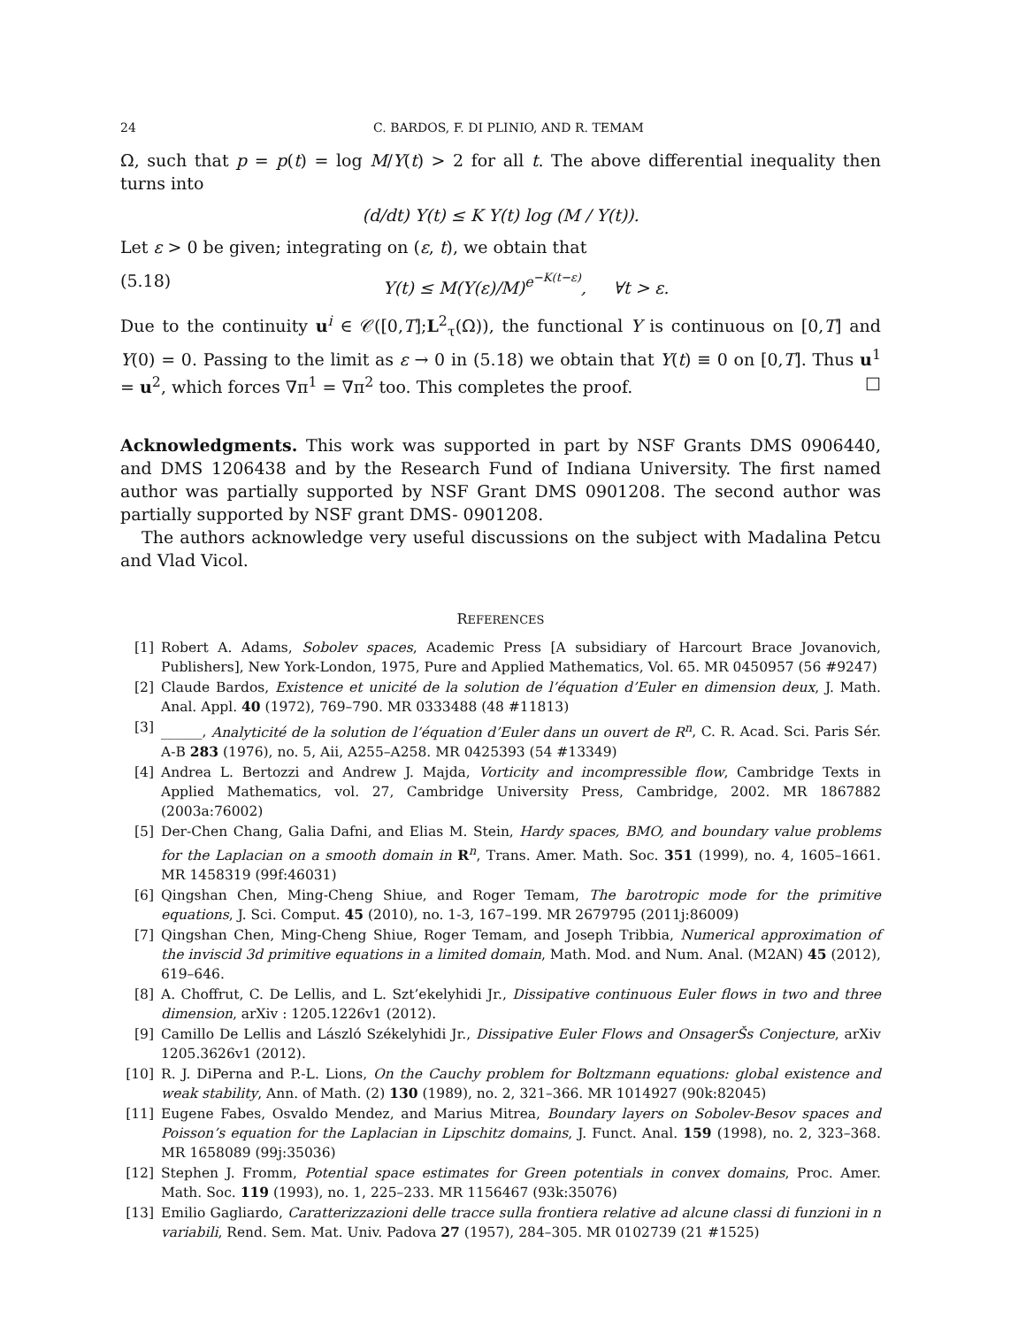24 C. BARDOS, F. DI PLINIO, AND R. TEMAM
Ω, such that p = p(t) = log M/Y(t) > 2 for all t. The above differential inequality then turns into
(d/dt) Y(t) ≤ K Y(t) log (M / Y(t)).
Let ε > 0 be given; integrating on (ε, t), we obtain that
(5.18) Y(t) ≤ M(Y(ε)/M)<sup>e<sup>−K(t−ε)</sup></sup>, ∀t > ε.
Due to the continuity u<sup>i</sup> ∈ 𝒞([0,T];L<sup>2</sup><sub>τ</sub>(Ω)), the functional Y is continuous on [0,T] and Y(0) = 0. Passing to the limit as ε → 0 in (5.18) we obtain that Y(t) ≡ 0 on [0,T]. Thus u<sup>1</sup> = u<sup>2</sup>, which forces ∇π<sup>1</sup> = ∇π<sup>2</sup> too. This completes the proof. □
Acknowledgments. This work was supported in part by NSF Grants DMS 0906440, and DMS 1206438 and by the Research Fund of Indiana University. The first named author was partially supported by NSF Grant DMS 0901208. The second author was partially supported by NSF grant DMS- 0901208.
The authors acknowledge very useful discussions on the subject with Madalina Petcu and Vlad Vicol.
REFERENCES
[1] Robert A. Adams, Sobolev spaces, Academic Press [A subsidiary of Harcourt Brace Jovanovich, Publishers], New York-London, 1975, Pure and Applied Mathematics, Vol. 65. MR 0450957 (56 #9247)
[2] Claude Bardos, Existence et unicité de la solution de l’équation d’Euler en dimension deux, J. Math. Anal. Appl. 40 (1972), 769–790. MR 0333488 (48 #11813)
[3] ______, Analyticité de la solution de l’équation d’Euler dans un ouvert de R<sup>n</sup>, C. R. Acad. Sci. Paris Sér. A-B 283 (1976), no. 5, Aii, A255–A258. MR 0425393 (54 #13349)
[4] Andrea L. Bertozzi and Andrew J. Majda, Vorticity and incompressible flow, Cambridge Texts in Applied Mathematics, vol. 27, Cambridge University Press, Cambridge, 2002. MR 1867882 (2003a:76002)
[5] Der-Chen Chang, Galia Dafni, and Elias M. Stein, Hardy spaces, BMO, and boundary value problems for the Laplacian on a smooth domain in R<sup>n</sup>, Trans. Amer. Math. Soc. 351 (1999), no. 4, 1605–1661. MR 1458319 (99f:46031)
[6] Qingshan Chen, Ming-Cheng Shiue, and Roger Temam, The barotropic mode for the primitive equations, J. Sci. Comput. 45 (2010), no. 1-3, 167–199. MR 2679795 (2011j:86009)
[7] Qingshan Chen, Ming-Cheng Shiue, Roger Temam, and Joseph Tribbia, Numerical approximation of the inviscid 3d primitive equations in a limited domain, Math. Mod. and Num. Anal. (M2AN) 45 (2012), 619–646.
[8] A. Choffrut, C. De Lellis, and L. Szt’ekelyhidi Jr., Dissipative continuous Euler flows in two and three dimension, arXiv : 1205.1226v1 (2012).
[9] Camillo De Lellis and László Székelyhidi Jr., Dissipative Euler Flows and OnsagerŠs Conjecture, arXiv 1205.3626v1 (2012).
[10] R. J. DiPerna and P.-L. Lions, On the Cauchy problem for Boltzmann equations: global existence and weak stability, Ann. of Math. (2) 130 (1989), no. 2, 321–366. MR 1014927 (90k:82045)
[11] Eugene Fabes, Osvaldo Mendez, and Marius Mitrea, Boundary layers on Sobolev-Besov spaces and Poisson’s equation for the Laplacian in Lipschitz domains, J. Funct. Anal. 159 (1998), no. 2, 323–368. MR 1658089 (99j:35036)
[12] Stephen J. Fromm, Potential space estimates for Green potentials in convex domains, Proc. Amer. Math. Soc. 119 (1993), no. 1, 225–233. MR 1156467 (93k:35076)
[13] Emilio Gagliardo, Caratterizzazioni delle tracce sulla frontiera relative ad alcune classi di funzioni in n variabili, Rend. Sem. Mat. Univ. Padova 27 (1957), 284–305. MR 0102739 (21 #1525)